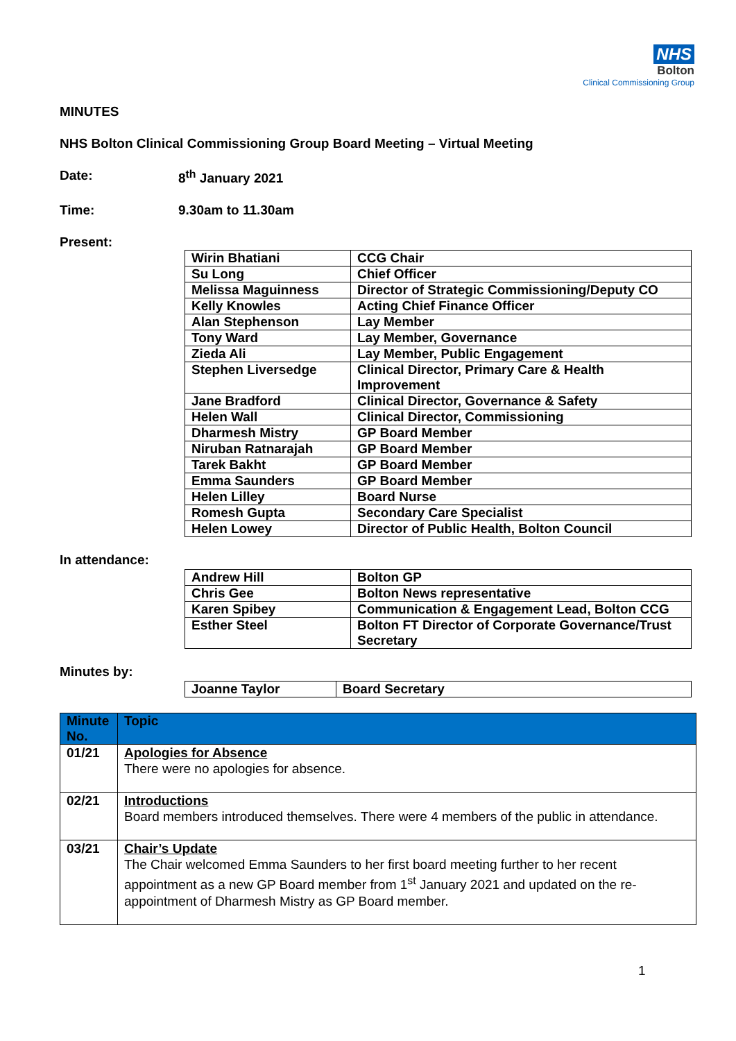NHS
Bolton
Clinical Commissioning Group
MINUTES
NHS Bolton Clinical Commissioning Group Board Meeting – Virtual Meeting
Date: 8<sup>th</sup> January 2021
Time: 9.30am to 11.30am
Present:
| Wirin Bhatiani | CCG Chair |
| Su Long | Chief Officer |
| Melissa Maguinness | Director of Strategic Commissioning/Deputy CO |
| Kelly Knowles | Acting Chief Finance Officer |
| Alan Stephenson | Lay Member |
| Tony Ward | Lay Member, Governance |
| Zieda Ali | Lay Member, Public Engagement |
| Stephen Liversedge | Clinical Director, Primary Care & Health Improvement |
| Jane Bradford | Clinical Director, Governance & Safety |
| Helen Wall | Clinical Director, Commissioning |
| Dharmesh Mistry | GP Board Member |
| Niruban Ratnarajah | GP Board Member |
| Tarek Bakht | GP Board Member |
| Emma Saunders | GP Board Member |
| Helen Lilley | Board Nurse |
| Romesh Gupta | Secondary Care Specialist |
| Helen Lowey | Director of Public Health, Bolton Council |
In attendance:
| Andrew Hill | Bolton GP |
| Chris Gee | Bolton News representative |
| Karen Spibey | Communication & Engagement Lead, Bolton CCG |
| Esther Steel | Bolton FT Director of Corporate Governance/Trust Secretary |
Minutes by:
| Joanne Taylor | Board Secretary |
| Minute No. | Topic |
| --- | --- |
| 01/21 | Apologies for Absence There were no apologies for absence. |
| 02/21 | Introductions Board members introduced themselves. There were 4 members of the public in attendance. |
| 03/21 | Chair’s Update The Chair welcomed Emma Saunders to her first board meeting further to her recent appointment as a new GP Board member from 1<sup>st</sup> January 2021 and updated on the re-appointment of Dharmesh Mistry as GP Board member. |
1